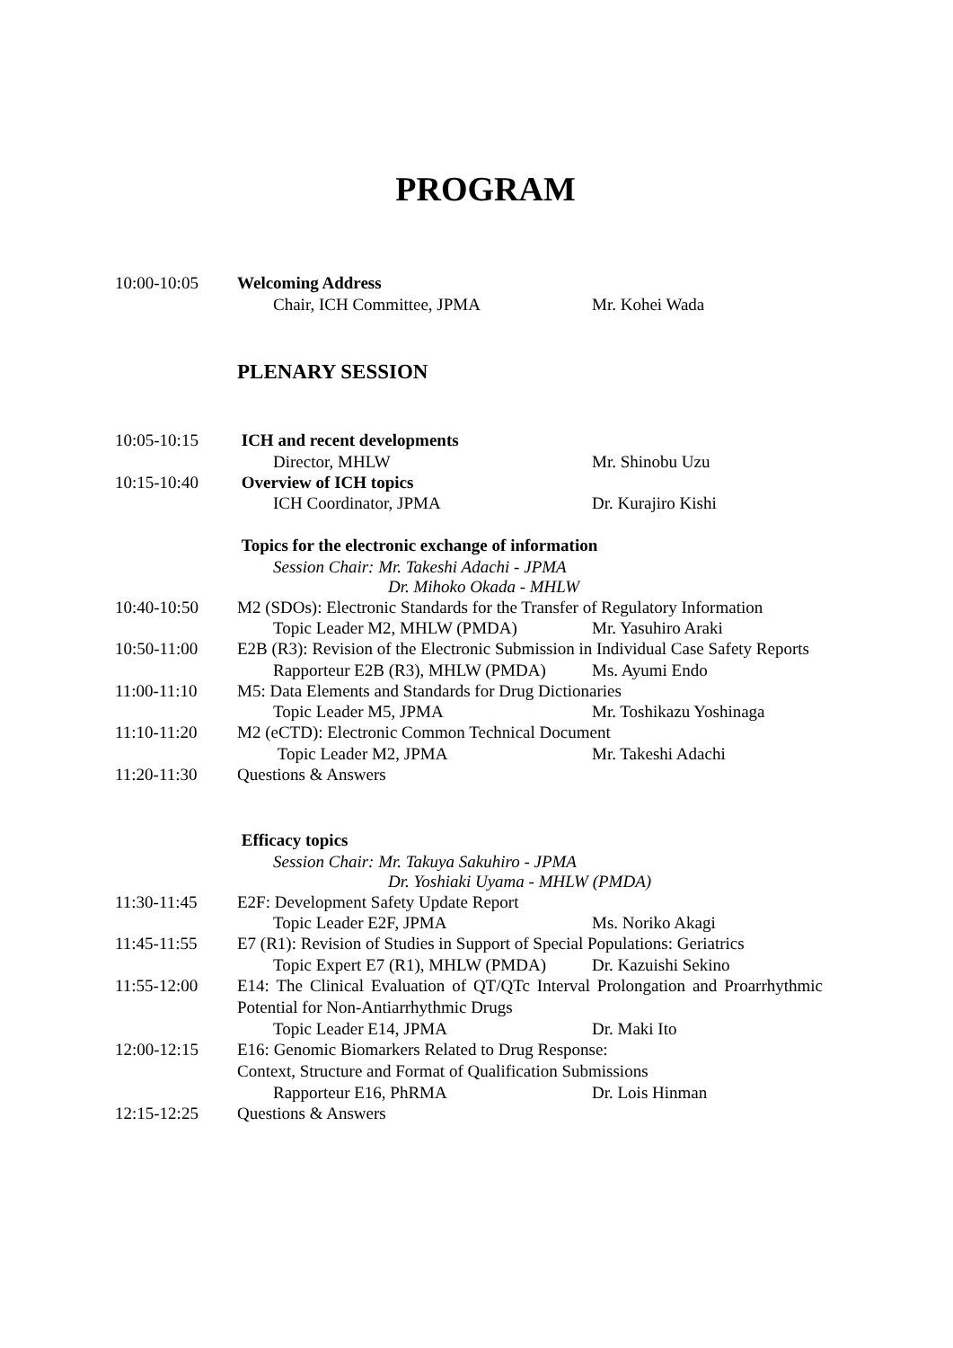PROGRAM
10:00-10:05 Welcoming Address
Chair, ICH Committee, JPMA Mr. Kohei Wada
PLENARY SESSION
10:05-10:15 ICH and recent developments
Director, MHLW Mr. Shinobu Uzu
10:15-10:40 Overview of ICH topics
ICH Coordinator, JPMA Dr. Kurajiro Kishi
Topics for the electronic exchange of information
Session Chair: Mr. Takeshi Adachi - JPMA
Dr. Mihoko Okada - MHLW
10:40-10:50 M2 (SDOs): Electronic Standards for the Transfer of Regulatory Information
Topic Leader M2, MHLW (PMDA) Mr. Yasuhiro Araki
10:50-11:00 E2B (R3): Revision of the Electronic Submission in Individual Case Safety Reports
Rapporteur E2B (R3), MHLW (PMDA)
Ms. Ayumi Endo
11:00-11:10 M5: Data Elements and Standards for Drug Dictionaries
Topic Leader M5, JPMA Mr. Toshikazu Yoshinaga
11:10-11:20 M2 (eCTD): Electronic Common Technical Document
Topic Leader M2, JPMA Mr. Takeshi Adachi
11:20-11:30 Questions & Answers
Efficacy topics
Session Chair: Mr. Takuya Sakuhiro - JPMA
Dr. Yoshiaki Uyama - MHLW (PMDA)
11:30-11:45 E2F: Development Safety Update Report
Topic Leader E2F, JPMA Ms. Noriko Akagi
11:45-11:55 E7 (R1): Revision of Studies in Support of Special Populations: Geriatrics
Topic Expert E7 (R1), MHLW (PMDA)
Dr. Kazuishi Sekino
11:55-12:00 E14: The Clinical Evaluation of QT/QTc Interval Prolongation and Proarrhythmic Potential for Non-Antiarrhythmic Drugs
Topic Leader E14, JPMA Dr. Maki Ito
12:00-12:15 E16: Genomic Biomarkers Related to Drug Response:
Context, Structure and Format of Qualification Submissions
Rapporteur E16, PhRMA Dr. Lois Hinman
12:15-12:25 Questions & Answers